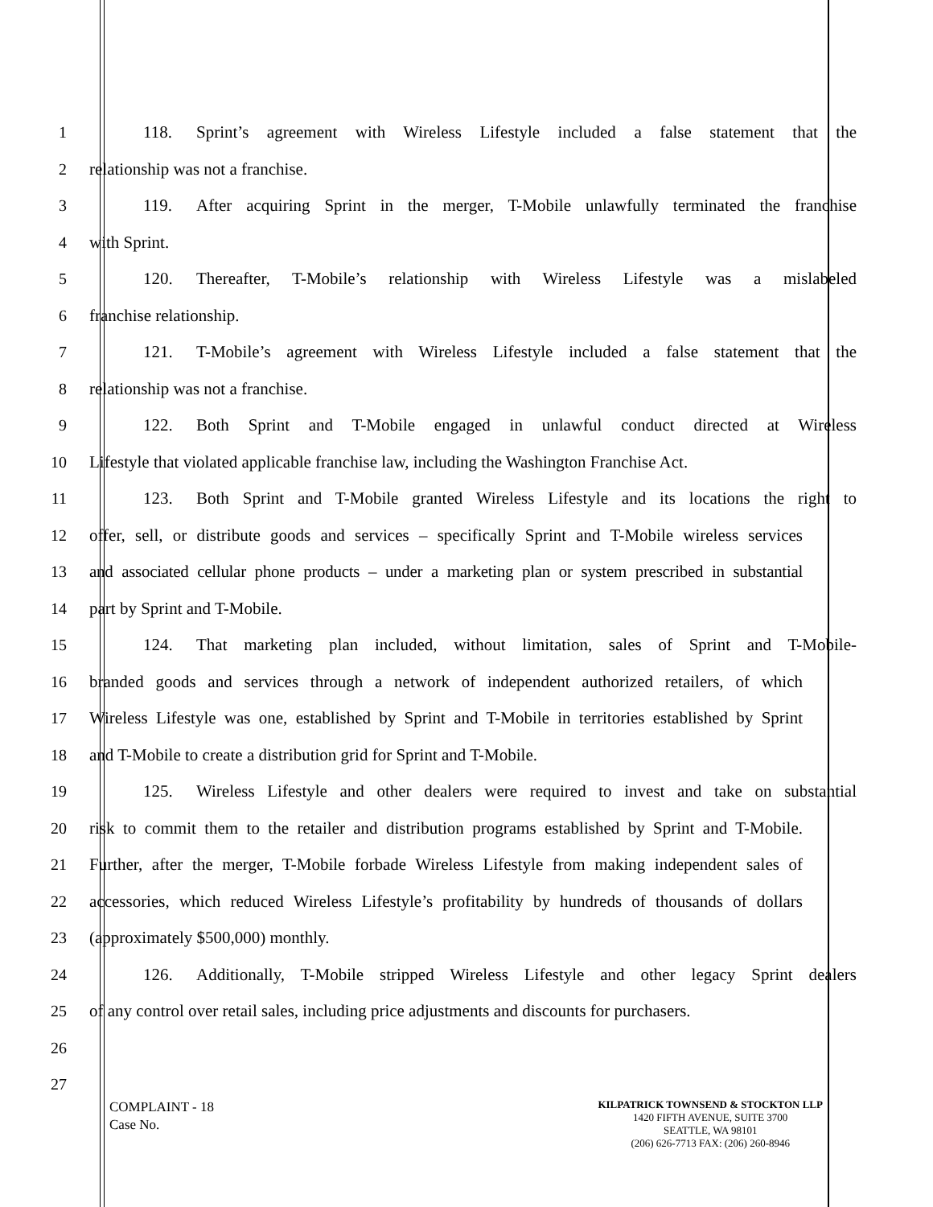1 118. Sprint’s agreement with Wireless Lifestyle included a false statement that the
2 relationship was not a franchise.
3 119. After acquiring Sprint in the merger, T-Mobile unlawfully terminated the franchise
4 with Sprint.
5 120. Thereafter, T-Mobile’s relationship with Wireless Lifestyle was a mislabeled
6 franchise relationship.
7 121. T-Mobile’s agreement with Wireless Lifestyle included a false statement that the
8 relationship was not a franchise.
9 122. Both Sprint and T-Mobile engaged in unlawful conduct directed at Wireless
10 Lifestyle that violated applicable franchise law, including the Washington Franchise Act.
11 123. Both Sprint and T-Mobile granted Wireless Lifestyle and its locations the right to
12 offer, sell, or distribute goods and services – specifically Sprint and T-Mobile wireless services
13 and associated cellular phone products – under a marketing plan or system prescribed in substantial
14 part by Sprint and T-Mobile.
15 124. That marketing plan included, without limitation, sales of Sprint and T-Mobile-
16 branded goods and services through a network of independent authorized retailers, of which
17 Wireless Lifestyle was one, established by Sprint and T-Mobile in territories established by Sprint
18 and T-Mobile to create a distribution grid for Sprint and T-Mobile.
19 125. Wireless Lifestyle and other dealers were required to invest and take on substantial
20 risk to commit them to the retailer and distribution programs established by Sprint and T-Mobile.
21 Further, after the merger, T-Mobile forbade Wireless Lifestyle from making independent sales of
22 accessories, which reduced Wireless Lifestyle’s profitability by hundreds of thousands of dollars
23 (approximately $500,000) monthly.
24 126. Additionally, T-Mobile stripped Wireless Lifestyle and other legacy Sprint dealers
25 of any control over retail sales, including price adjustments and discounts for purchasers.
26
27
COMPLAINT - 18
Case No.
KILPATRICK TOWNSEND & STOCKTON LLP
1420 FIFTH AVENUE, SUITE 3700
SEATTLE, WA 98101
(206) 626-7713 FAX: (206) 260-8946